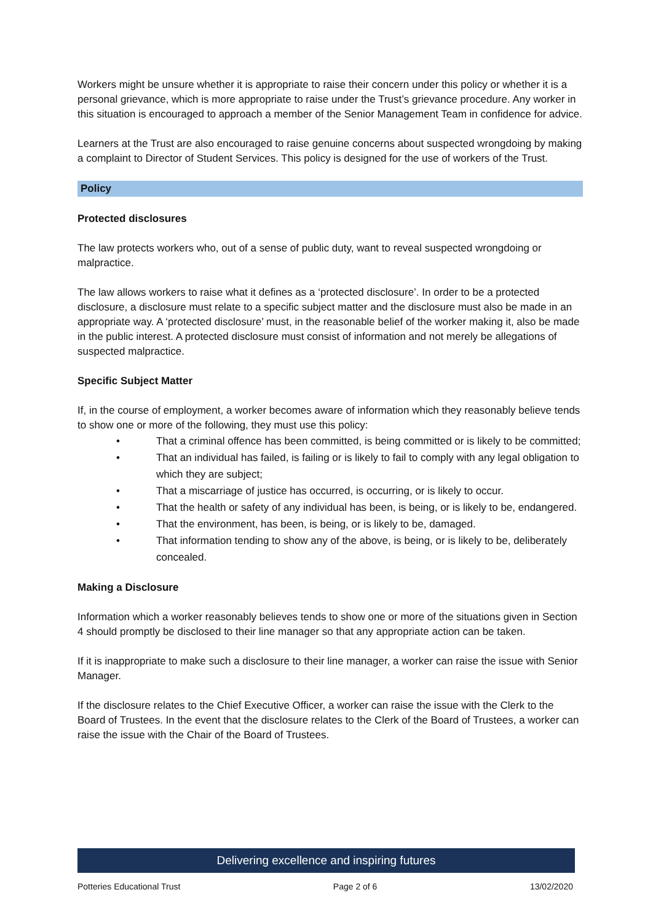Workers might be unsure whether it is appropriate to raise their concern under this policy or whether it is a personal grievance, which is more appropriate to raise under the Trust’s grievance procedure. Any worker in this situation is encouraged to approach a member of the Senior Management Team in confidence for advice.
Learners at the Trust are also encouraged to raise genuine concerns about suspected wrongdoing by making a complaint to Director of Student Services. This policy is designed for the use of workers of the Trust.
Policy
Protected disclosures
The law protects workers who, out of a sense of public duty, want to reveal suspected wrongdoing or malpractice.
The law allows workers to raise what it defines as a ‘protected disclosure’. In order to be a protected disclosure, a disclosure must relate to a specific subject matter and the disclosure must also be made in an appropriate way. A ‘protected disclosure’ must, in the reasonable belief of the worker making it, also be made in the public interest. A protected disclosure must consist of information and not merely be allegations of suspected malpractice.
Specific Subject Matter
If, in the course of employment, a worker becomes aware of information which they reasonably believe tends to show one or more of the following, they must use this policy:
• That a criminal offence has been committed, is being committed or is likely to be committed;
• That an individual has failed, is failing or is likely to fail to comply with any legal obligation to which they are subject;
• That a miscarriage of justice has occurred, is occurring, or is likely to occur.
• That the health or safety of any individual has been, is being, or is likely to be, endangered.
• That the environment, has been, is being, or is likely to be, damaged.
• That information tending to show any of the above, is being, or is likely to be, deliberately concealed.
Making a Disclosure
Information which a worker reasonably believes tends to show one or more of the situations given in Section 4 should promptly be disclosed to their line manager so that any appropriate action can be taken.
If it is inappropriate to make such a disclosure to their line manager, a worker can raise the issue with Senior Manager.
If the disclosure relates to the Chief Executive Officer, a worker can raise the issue with the Clerk to the Board of Trustees. In the event that the disclosure relates to the Clerk of the Board of Trustees, a worker can raise the issue with the Chair of the Board of Trustees.
Delivering excellence and inspiring futures
Potteries Educational Trust Page 2 of 6 13/02/2020